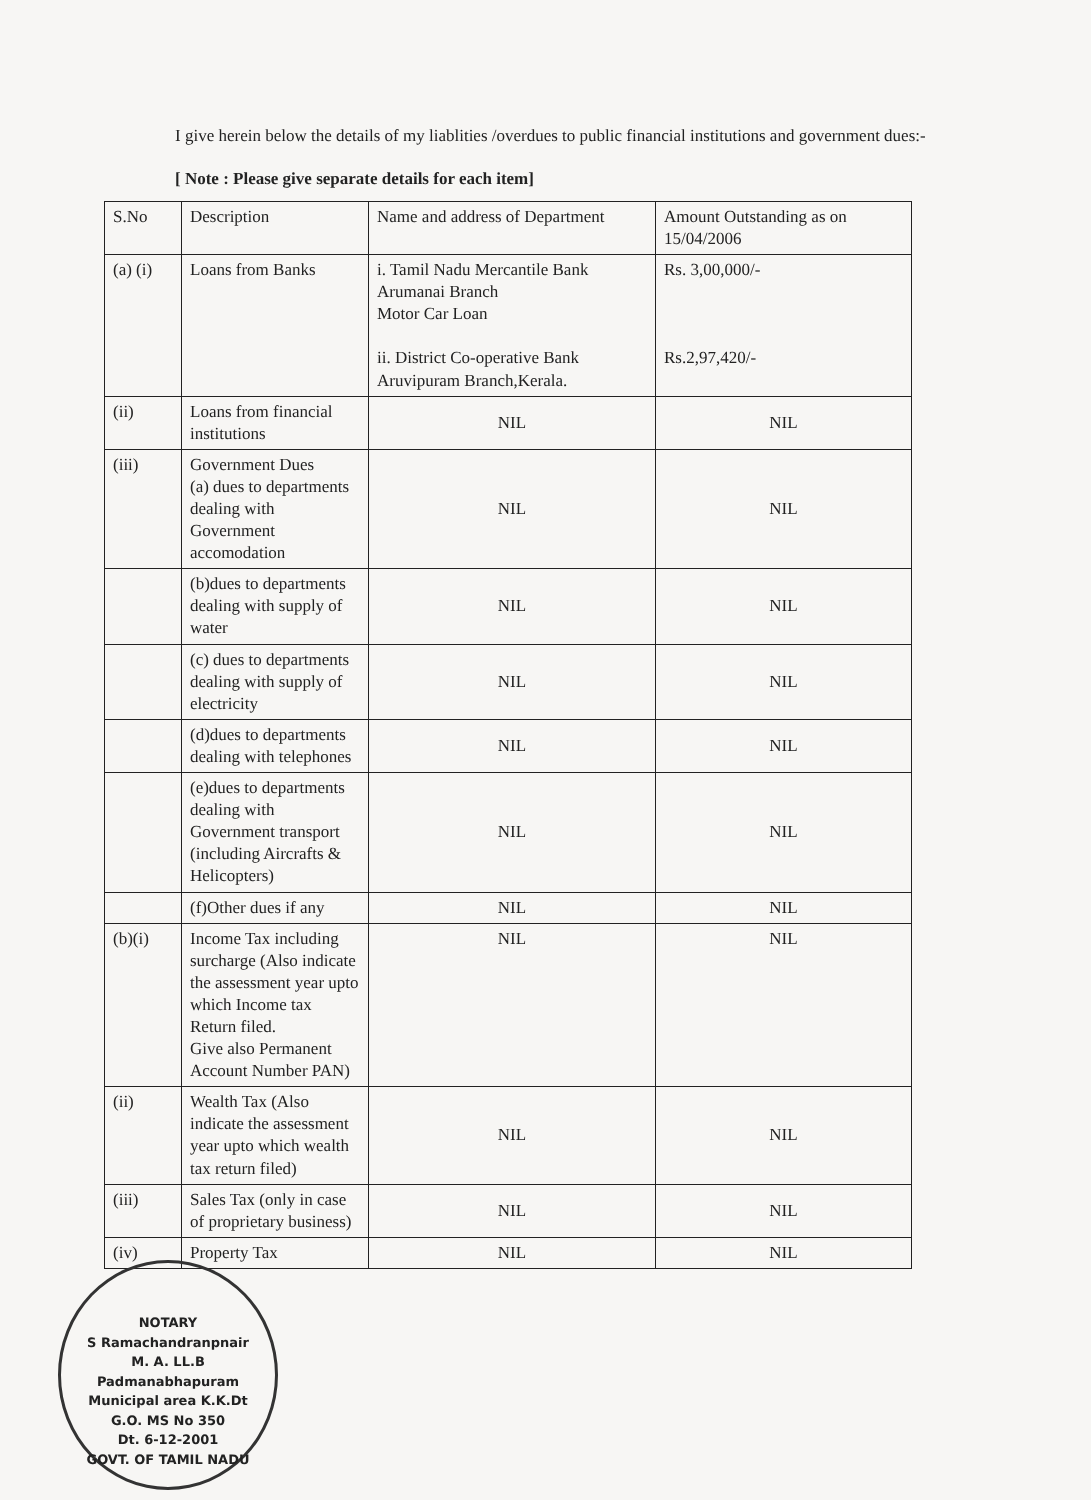I give herein below the details of my liablities /overdues to public financial institutions and government dues:-
[ Note : Please give separate details for each item]
| S.No | Description | Name and address of Department | Amount Outstanding as on 15/04/2006 |
| --- | --- | --- | --- |
| (a) (i) | Loans from Banks | i. Tamil Nadu Mercantile Bank Arumanai Branch Motor Car Loan ii. District Co-operative Bank Aruvipuram Branch,Kerala. | Rs. 3,00,000/- Rs.2,97,420/- |
| (ii) | Loans from financial institutions | NIL | NIL |
| (iii) | Government Dues (a) dues to departments dealing with Government accomodation | NIL | NIL |
| | (b)dues to departments dealing with supply of water | NIL | NIL |
| | (c) dues to departments dealing with supply of electricity | NIL | NIL |
| | (d)dues to departments dealing with telephones | NIL | NIL |
| | (e)dues to departments dealing with Government transport (including Aircrafts & Helicopters) | NIL | NIL |
| | (f)Other dues if any | NIL | NIL |
| (b)(i) | Income Tax including surcharge (Also indicate the assessment year upto which Income tax Return filed. Give also Permanent Account Number PAN) | NIL | NIL |
| (ii) | Wealth Tax (Also indicate the assessment year upto which wealth tax return filed) | NIL | NIL |
| (iii) | Sales Tax (only in case of proprietary business) | NIL | NIL |
| (iv) | Property Tax | NIL | NIL |
NOTARY
S Ramachandranpnair
M. A. LL.B
Padmanabhapuram
Municipal area K.K.Dt
G.O. MS No 350
Dt. 6-12-2001
GOVT. OF TAMIL NADU